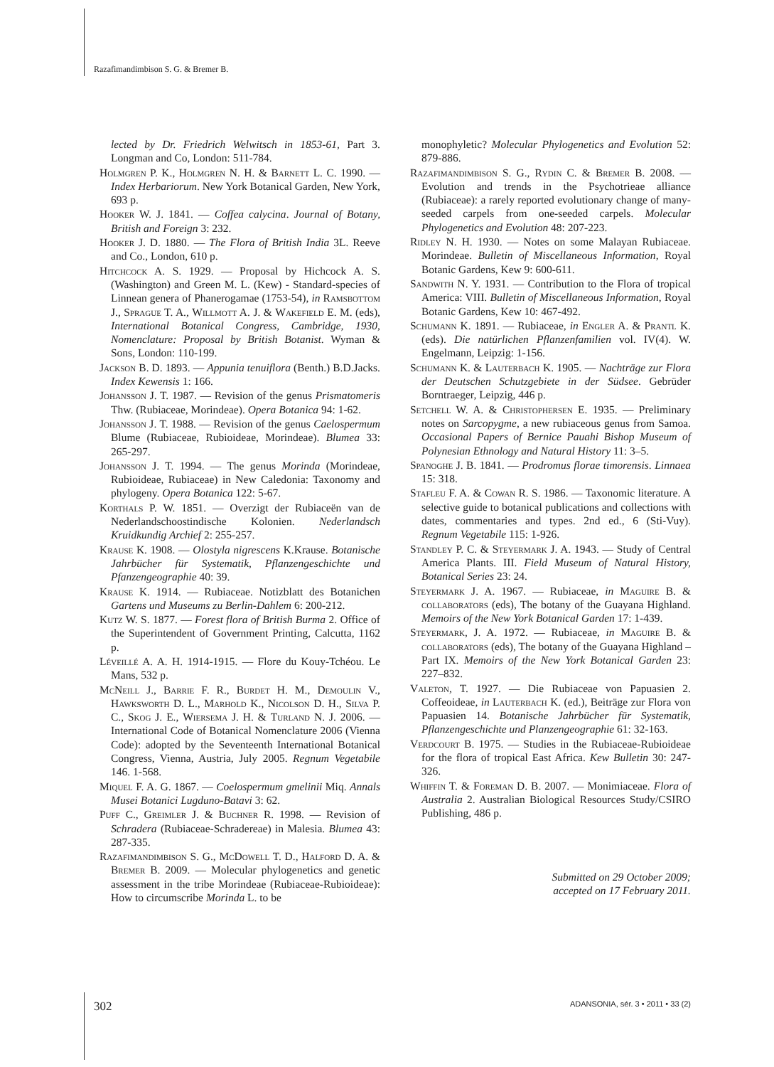Razafimandimbison S. G. & Bremer B.
lected by Dr. Friedrich Welwitsch in 1853-61, Part 3. Longman and Co, London: 511-784.
Holmgren P. K., Holmgren N. H. & Barnett L. C. 1990. — Index Herbariorum. New York Botanical Garden, New York, 693 p.
Hooker W. J. 1841. — Coffea calycina. Journal of Botany, British and Foreign 3: 232.
Hooker J. D. 1880. — The Flora of British India 3L. Reeve and Co., London, 610 p.
Hitchcock A. S. 1929. — Proposal by Hichcock A. S. (Washington) and Green M. L. (Kew) - Standard-species of Linnean genera of Phanerogamae (1753-54), in Ramsbottom J., Sprague T. A., Willmott A. J. & Wakefield E. M. (eds), International Botanical Congress, Cambridge, 1930, Nomenclature: Proposal by British Botanist. Wyman & Sons, London: 110-199.
Jackson B. D. 1893. — Appunia tenuiflora (Benth.) B.D.Jacks. Index Kewensis 1: 166.
Johansson J. T. 1987. — Revision of the genus Prismatomeris Thw. (Rubiaceae, Morindeae). Opera Botanica 94: 1-62.
Johansson J. T. 1988. — Revision of the genus Caelospermum Blume (Rubiaceae, Rubioideae, Morindeae). Blumea 33: 265-297.
Johansson J. T. 1994. — The genus Morinda (Morindeae, Rubioideae, Rubiaceae) in New Caledonia: Taxonomy and phylogeny. Opera Botanica 122: 5-67.
Korthals P. W. 1851. — Overzigt der Rubiaceën van de Nederlandschoostindische Kolonien. Nederlandsch Kruidkundig Archief 2: 255-257.
Krause K. 1908. — Olostyla nigrescens K.Krause. Botanische Jahrbücher für Systematik, Pflanzengeschichte und Pfanzengeographie 40: 39.
Krause K. 1914. — Rubiaceae. Notizblatt des Botanichen Gartens und Museums zu Berlin-Dahlem 6: 200-212.
Kutz W. S. 1877. — Forest flora of British Burma 2. Office of the Superintendent of Government Printing, Calcutta, 1162 p.
Léveillé A. A. H. 1914-1915. — Flore du Kouy-Tchéou. Le Mans, 532 p.
McNeill J., Barrie F. R., Burdet H. M., Demoulin V., Hawksworth D. L., Marhold K., Nicolson D. H., Silva P. C., Skog J. E., Wiersema J. H. & Turland N. J. 2006. — International Code of Botanical Nomenclature 2006 (Vienna Code): adopted by the Seventeenth International Botanical Congress, Vienna, Austria, July 2005. Regnum Vegetabile 146. 1-568.
Miquel F. A. G. 1867. — Coelospermum gmelinii Miq. Annals Musei Botanici Lugduno-Batavi 3: 62.
Puff C., Greimler J. & Buchner R. 1998. — Revision of Schradera (Rubiaceae-Schradereae) in Malesia. Blumea 43: 287-335.
Razafimandimbison S. G., McDowell T. D., Halford D. A. & Bremer B. 2009. — Molecular phylogenetics and genetic assessment in the tribe Morindeae (Rubiaceae-Rubioideae): How to circumscribe Morinda L. to be
monophyletic? Molecular Phylogenetics and Evolution 52: 879-886.
Razafimandimbison S. G., Rydin C. & Bremer B. 2008. — Evolution and trends in the Psychotrieae alliance (Rubiaceae): a rarely reported evolutionary change of many-seeded carpels from one-seeded carpels. Molecular Phylogenetics and Evolution 48: 207-223.
Ridley N. H. 1930. — Notes on some Malayan Rubiaceae. Morindeae. Bulletin of Miscellaneous Information, Royal Botanic Gardens, Kew 9: 600-611.
Sandwith N. Y. 1931. — Contribution to the Flora of tropical America: VIII. Bulletin of Miscellaneous Information, Royal Botanic Gardens, Kew 10: 467-492.
Schumann K. 1891. — Rubiaceae, in Engler A. & Prantl K. (eds). Die natürlichen Pflanzenfamilien vol. IV(4). W. Engelmann, Leipzig: 1-156.
Schumann K. & Lauterbach K. 1905. — Nachträge zur Flora der Deutschen Schutzgebiete in der Südsee. Gebrüder Borntraeger, Leipzig, 446 p.
Setchell W. A. & Christophersen E. 1935. — Preliminary notes on Sarcopygme, a new rubiaceous genus from Samoa. Occasional Papers of Bernice Pauahi Bishop Museum of Polynesian Ethnology and Natural History 11: 3–5.
Spanoghe J. B. 1841. — Prodromus florae timorensis. Linnaea 15: 318.
Stafleu F. A. & Cowan R. S. 1986. — Taxonomic literature. A selective guide to botanical publications and collections with dates, commentaries and types. 2nd ed., 6 (Sti-Vuy). Regnum Vegetabile 115: 1-926.
Standley P. C. & Steyermark J. A. 1943. — Study of Central America Plants. III. Field Museum of Natural History, Botanical Series 23: 24.
Steyermark J. A. 1967. — Rubiaceae, in Maguire B. & collaborators (eds), The botany of the Guayana Highland. Memoirs of the New York Botanical Garden 17: 1-439.
Steyermark, J. A. 1972. — Rubiaceae, in Maguire B. & collaborators (eds), The botany of the Guayana Highland – Part IX. Memoirs of the New York Botanical Garden 23: 227–832.
Valeton, T. 1927. — Die Rubiaceae von Papuasien 2. Coffeoideae, in Lauterbach K. (ed.), Beiträge zur Flora von Papuasien 14. Botanische Jahrbücher für Systematik, Pflanzengeschichte und Planzengeographie 61: 32-163.
Verdcourt B. 1975. — Studies in the Rubiaceae-Rubioideae for the flora of tropical East Africa. Kew Bulletin 30: 247-326.
Whiffin T. & Foreman D. B. 2007. — Monimiaceae. Flora of Australia 2. Australian Biological Resources Study/CSIRO Publishing, 486 p.
Submitted on 29 October 2009;
accepted on 17 February 2011.
302 ADANSONIA, sér. 3 • 2011 • 33 (2)